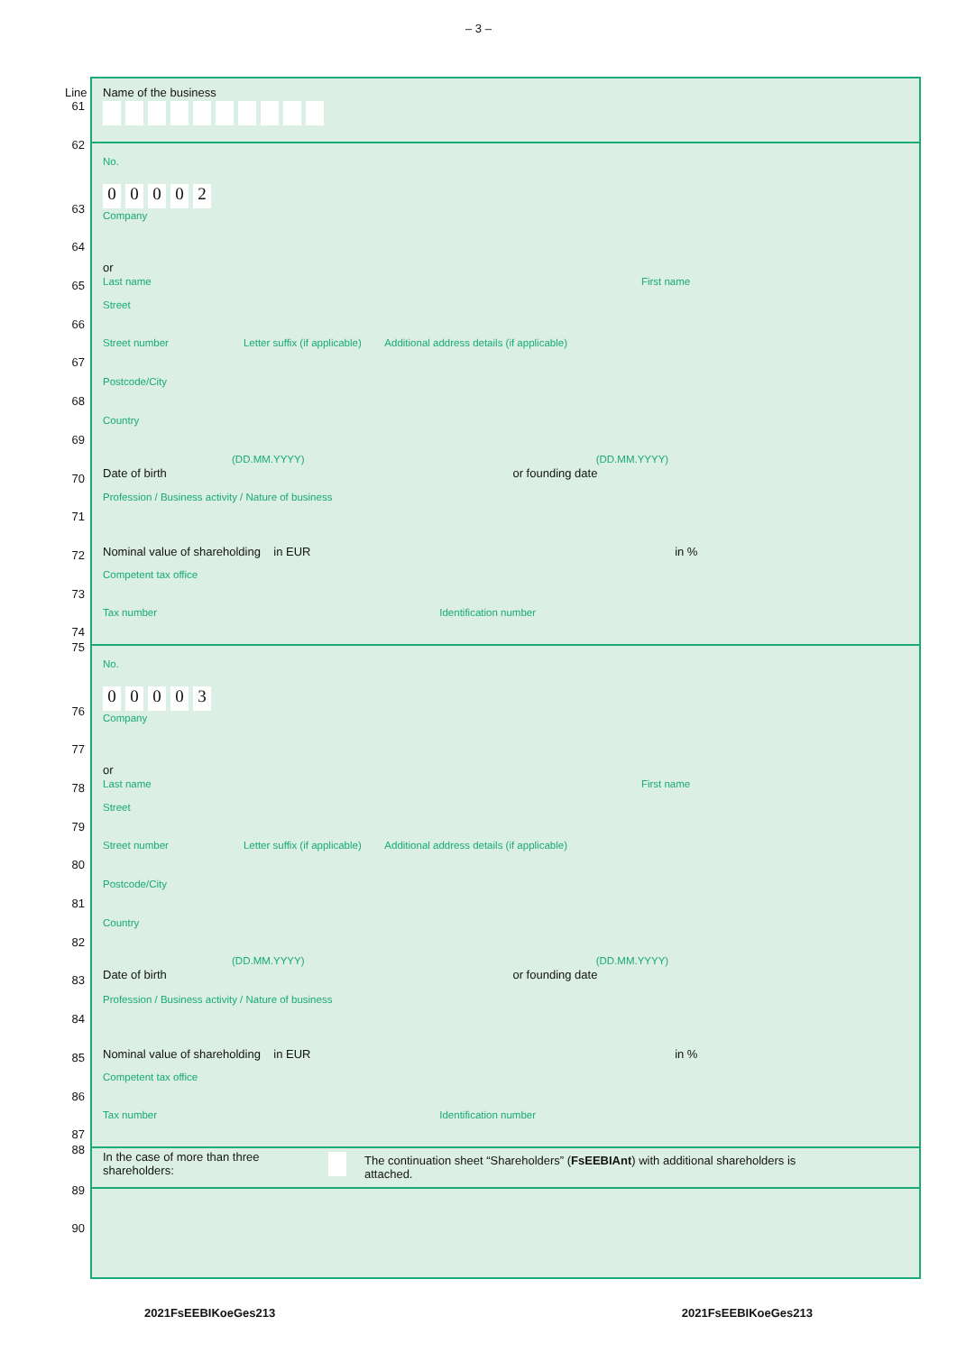– 3 –
Line
61
Name of the business
62
No.
63
00002
Company
64
65
or
Last name First name
66
Street
67
Street number Letter suffix (if applicable) Additional address details (if applicable)
68
Postcode/City
69
Country
70
(DD.MM.YYYY) (DD.MM.YYYY)
Date of birth or founding date
71
Profession / Business activity / Nature of business
72
Nominal value of shareholding in EUR in %
73
Competent tax office
74
Tax number Identification number
75
No.
76
00003
Company
77
78
or
Last name First name
79
Street
80
Street number Letter suffix (if applicable) Additional address details (if applicable)
81
Postcode/City
82
Country
83
(DD.MM.YYYY) (DD.MM.YYYY)
Date of birth or founding date
84
Profession / Business activity / Nature of business
85
Nominal value of shareholding in EUR in %
86
Competent tax office
87
Tax number Identification number
88
In the case of more than three shareholders:
The continuation sheet “Shareholders” (FsEEBIAnt) with additional shareholders is attached.
89
90
2021FsEEBIKoeGes213 2021FsEEBIKoeGes213